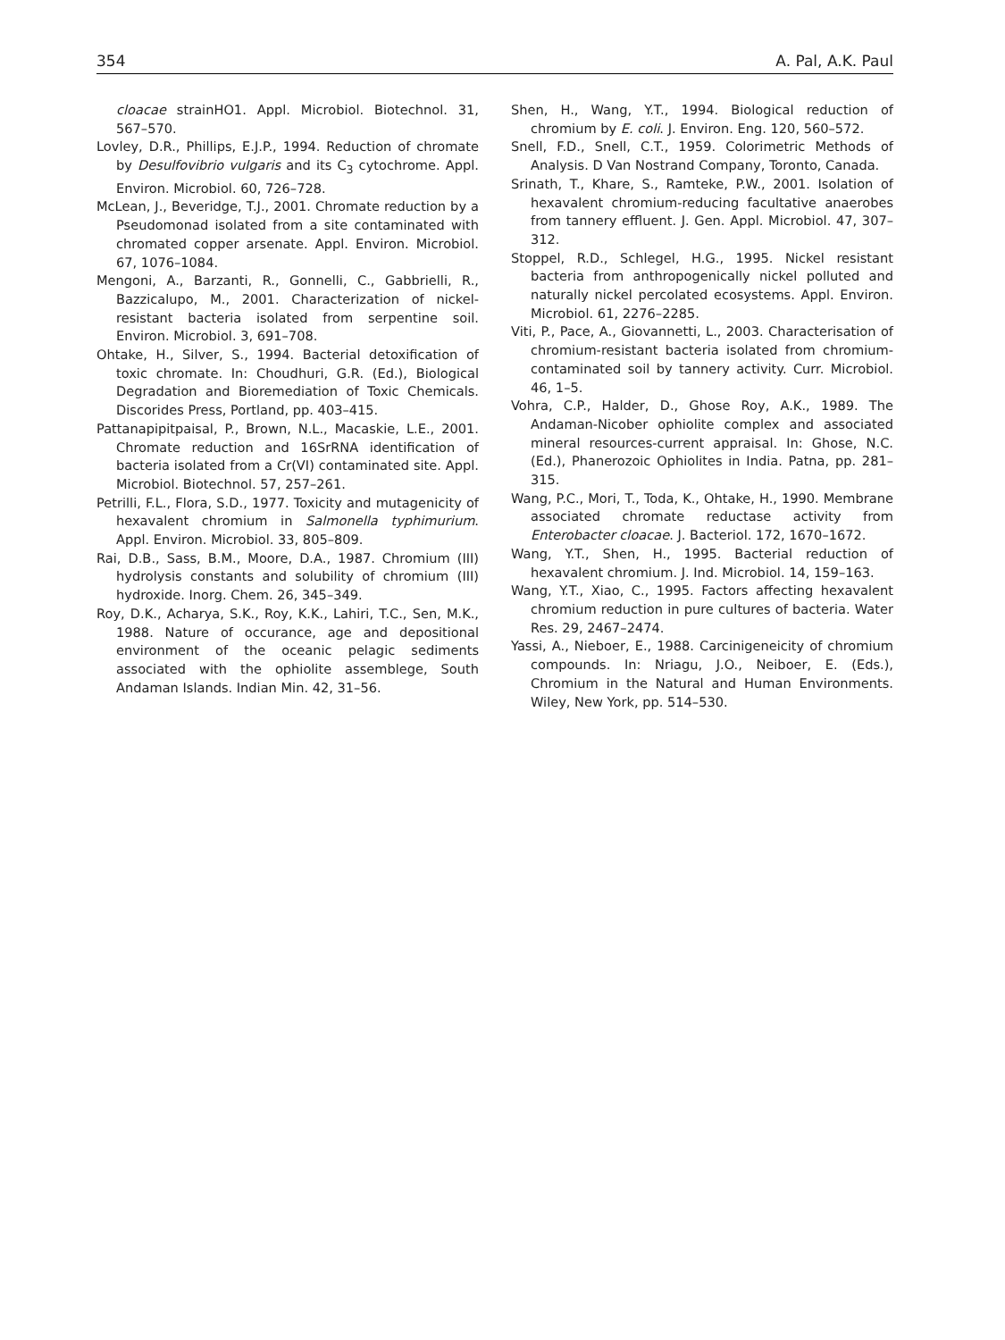354 A. Pal, A.K. Paul
cloacae strainHO1. Appl. Microbiol. Biotechnol. 31, 567–570.
Lovley, D.R., Phillips, E.J.P., 1994. Reduction of chromate by Desulfovibrio vulgaris and its C<sub>3</sub> cytochrome. Appl. Environ. Microbiol. 60, 726–728.
McLean, J., Beveridge, T.J., 2001. Chromate reduction by a Pseudomonad isolated from a site contaminated with chromated copper arsenate. Appl. Environ. Microbiol. 67, 1076–1084.
Mengoni, A., Barzanti, R., Gonnelli, C., Gabbrielli, R., Bazzicalupo, M., 2001. Characterization of nickel-resistant bacteria isolated from serpentine soil. Environ. Microbiol. 3, 691–708.
Ohtake, H., Silver, S., 1994. Bacterial detoxification of toxic chromate. In: Choudhuri, G.R. (Ed.), Biological Degradation and Bioremediation of Toxic Chemicals. Discorides Press, Portland, pp. 403–415.
Pattanapipitpaisal, P., Brown, N.L., Macaskie, L.E., 2001. Chromate reduction and 16SrRNA identification of bacteria isolated from a Cr(VI) contaminated site. Appl. Microbiol. Biotechnol. 57, 257–261.
Petrilli, F.L., Flora, S.D., 1977. Toxicity and mutagenicity of hexavalent chromium in Salmonella typhimurium. Appl. Environ. Microbiol. 33, 805–809.
Rai, D.B., Sass, B.M., Moore, D.A., 1987. Chromium (III) hydrolysis constants and solubility of chromium (III) hydroxide. Inorg. Chem. 26, 345–349.
Roy, D.K., Acharya, S.K., Roy, K.K., Lahiri, T.C., Sen, M.K., 1988. Nature of occurance, age and depositional environment of the oceanic pelagic sediments associated with the ophiolite assemblege, South Andaman Islands. Indian Min. 42, 31–56.
Shen, H., Wang, Y.T., 1994. Biological reduction of chromium by E. coli. J. Environ. Eng. 120, 560–572.
Snell, F.D., Snell, C.T., 1959. Colorimetric Methods of Analysis. D Van Nostrand Company, Toronto, Canada.
Srinath, T., Khare, S., Ramteke, P.W., 2001. Isolation of hexavalent chromium-reducing facultative anaerobes from tannery effluent. J. Gen. Appl. Microbiol. 47, 307–312.
Stoppel, R.D., Schlegel, H.G., 1995. Nickel resistant bacteria from anthropogenically nickel polluted and naturally nickel percolated ecosystems. Appl. Environ. Microbiol. 61, 2276–2285.
Viti, P., Pace, A., Giovannetti, L., 2003. Characterisation of chromium-resistant bacteria isolated from chromium-contaminated soil by tannery activity. Curr. Microbiol. 46, 1–5.
Vohra, C.P., Halder, D., Ghose Roy, A.K., 1989. The Andaman-Nicober ophiolite complex and associated mineral resources-current appraisal. In: Ghose, N.C. (Ed.), Phanerozoic Ophiolites in India. Patna, pp. 281–315.
Wang, P.C., Mori, T., Toda, K., Ohtake, H., 1990. Membrane associated chromate reductase activity from Enterobacter cloacae. J. Bacteriol. 172, 1670–1672.
Wang, Y.T., Shen, H., 1995. Bacterial reduction of hexavalent chromium. J. Ind. Microbiol. 14, 159–163.
Wang, Y.T., Xiao, C., 1995. Factors affecting hexavalent chromium reduction in pure cultures of bacteria. Water Res. 29, 2467–2474.
Yassi, A., Nieboer, E., 1988. Carcinigeneicity of chromium compounds. In: Nriagu, J.O., Neiboer, E. (Eds.), Chromium in the Natural and Human Environments. Wiley, New York, pp. 514–530.